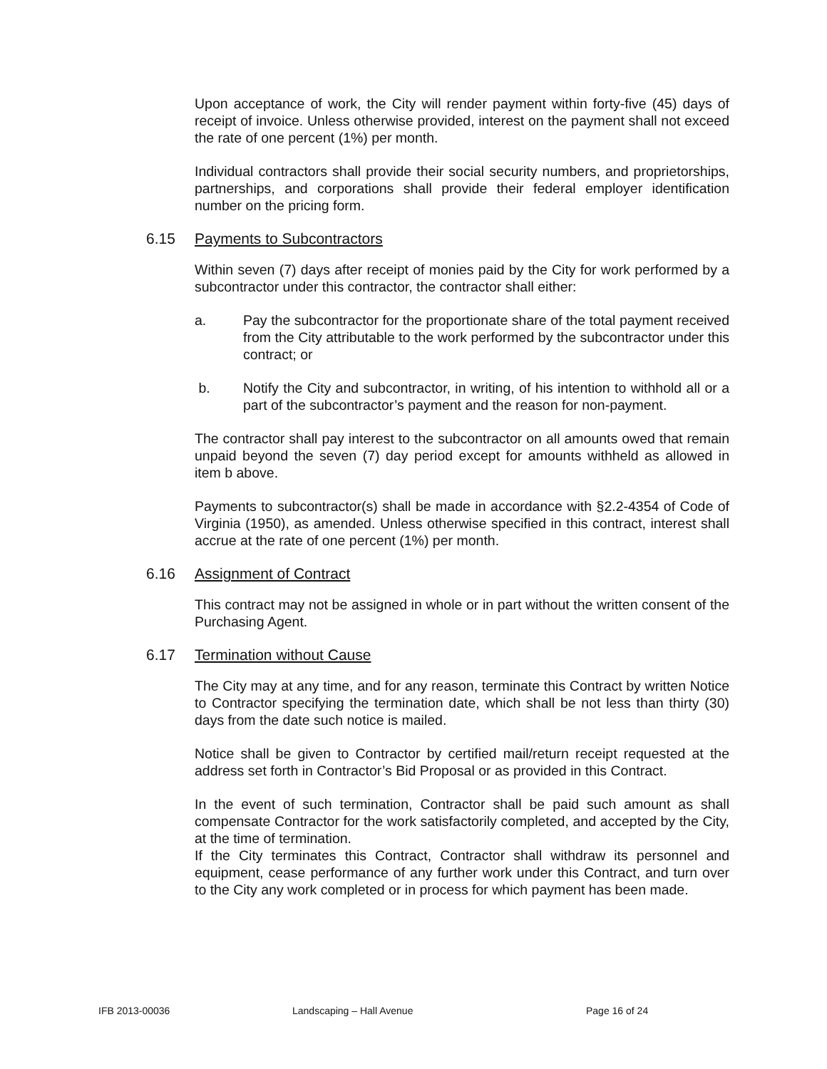Upon acceptance of work, the City will render payment within forty-five (45) days of receipt of invoice. Unless otherwise provided, interest on the payment shall not exceed the rate of one percent (1%) per month.
Individual contractors shall provide their social security numbers, and proprietorships, partnerships, and corporations shall provide their federal employer identification number on the pricing form.
6.15 Payments to Subcontractors
Within seven (7) days after receipt of monies paid by the City for work performed by a subcontractor under this contractor, the contractor shall either:
a. Pay the subcontractor for the proportionate share of the total payment received from the City attributable to the work performed by the subcontractor under this contract; or
b. Notify the City and subcontractor, in writing, of his intention to withhold all or a part of the subcontractor’s payment and the reason for non-payment.
The contractor shall pay interest to the subcontractor on all amounts owed that remain unpaid beyond the seven (7) day period except for amounts withheld as allowed in item b above.
Payments to subcontractor(s) shall be made in accordance with §2.2-4354 of Code of Virginia (1950), as amended. Unless otherwise specified in this contract, interest shall accrue at the rate of one percent (1%) per month.
6.16 Assignment of Contract
This contract may not be assigned in whole or in part without the written consent of the Purchasing Agent.
6.17 Termination without Cause
The City may at any time, and for any reason, terminate this Contract by written Notice to Contractor specifying the termination date, which shall be not less than thirty (30) days from the date such notice is mailed.
Notice shall be given to Contractor by certified mail/return receipt requested at the address set forth in Contractor’s Bid Proposal or as provided in this Contract.
In the event of such termination, Contractor shall be paid such amount as shall compensate Contractor for the work satisfactorily completed, and accepted by the City, at the time of termination.
If the City terminates this Contract, Contractor shall withdraw its personnel and equipment, cease performance of any further work under this Contract, and turn over to the City any work completed or in process for which payment has been made.
IFB 2013-00036 Landscaping – Hall Avenue Page 16 of 24